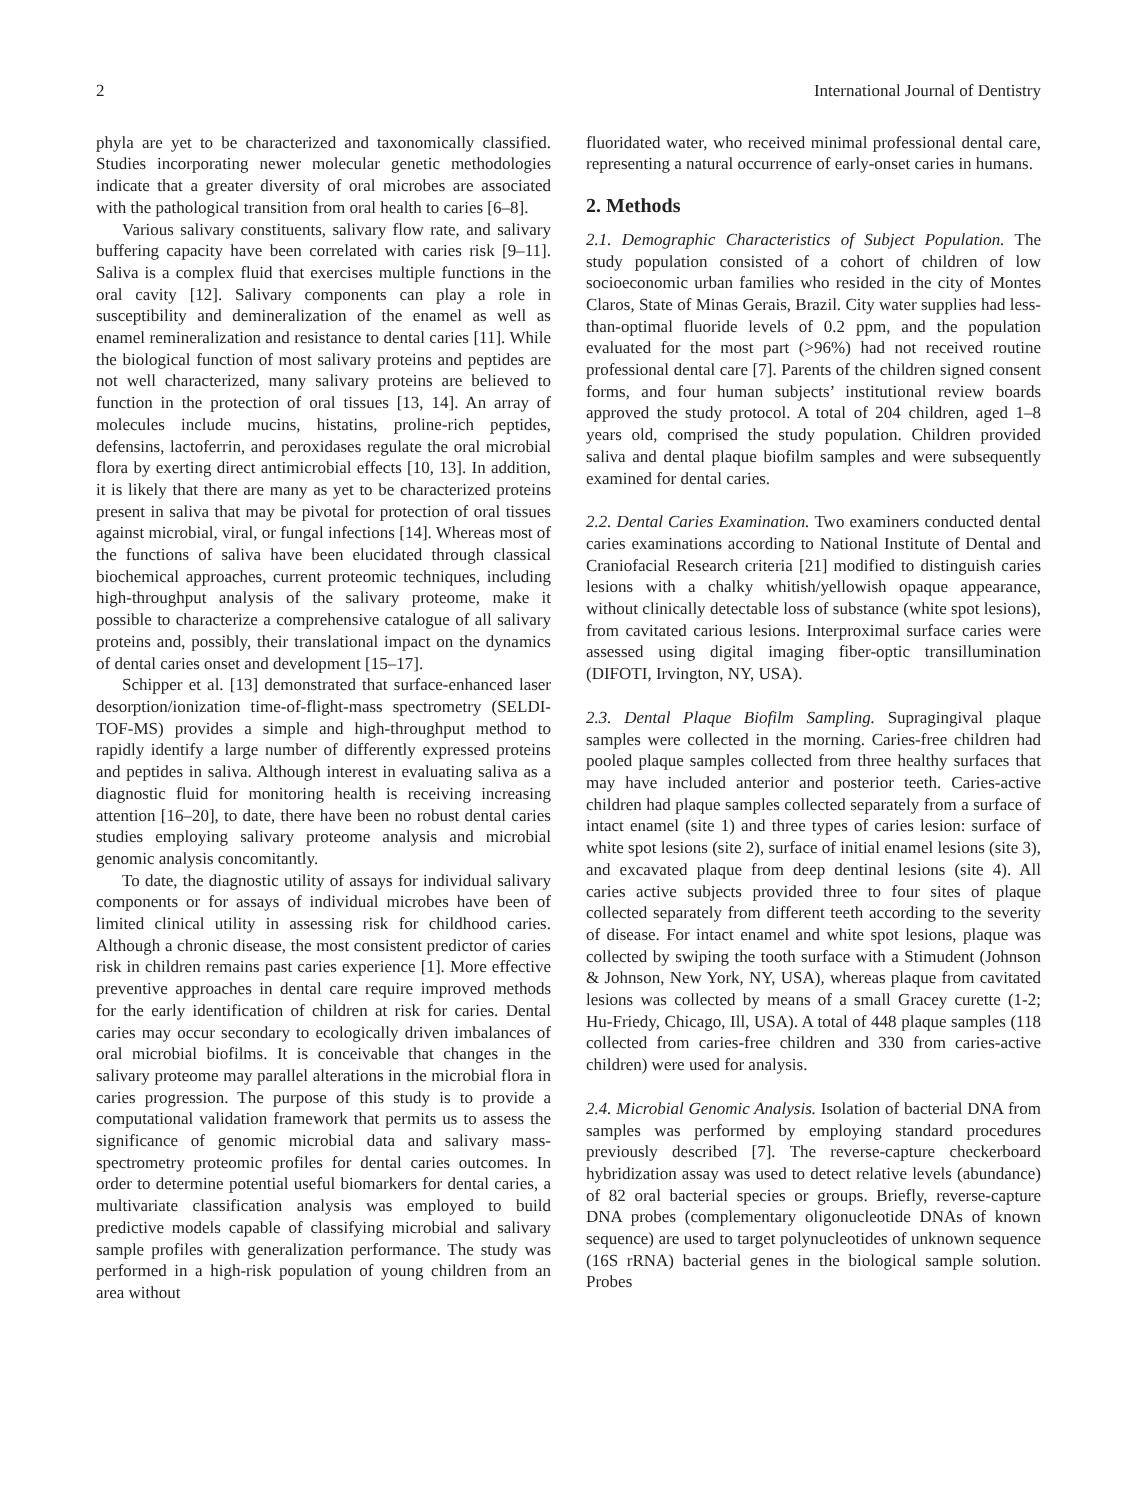2 International Journal of Dentistry
phyla are yet to be characterized and taxonomically classified. Studies incorporating newer molecular genetic methodologies indicate that a greater diversity of oral microbes are associated with the pathological transition from oral health to caries [6–8].
Various salivary constituents, salivary flow rate, and salivary buffering capacity have been correlated with caries risk [9–11]. Saliva is a complex fluid that exercises multiple functions in the oral cavity [12]. Salivary components can play a role in susceptibility and demineralization of the enamel as well as enamel remineralization and resistance to dental caries [11]. While the biological function of most salivary proteins and peptides are not well characterized, many salivary proteins are believed to function in the protection of oral tissues [13, 14]. An array of molecules include mucins, histatins, proline-rich peptides, defensins, lactoferrin, and peroxidases regulate the oral microbial flora by exerting direct antimicrobial effects [10, 13]. In addition, it is likely that there are many as yet to be characterized proteins present in saliva that may be pivotal for protection of oral tissues against microbial, viral, or fungal infections [14]. Whereas most of the functions of saliva have been elucidated through classical biochemical approaches, current proteomic techniques, including high-throughput analysis of the salivary proteome, make it possible to characterize a comprehensive catalogue of all salivary proteins and, possibly, their translational impact on the dynamics of dental caries onset and development [15–17].
Schipper et al. [13] demonstrated that surface-enhanced laser desorption/ionization time-of-flight-mass spectrometry (SELDI-TOF-MS) provides a simple and high-throughput method to rapidly identify a large number of differently expressed proteins and peptides in saliva. Although interest in evaluating saliva as a diagnostic fluid for monitoring health is receiving increasing attention [16–20], to date, there have been no robust dental caries studies employing salivary proteome analysis and microbial genomic analysis concomitantly.
To date, the diagnostic utility of assays for individual salivary components or for assays of individual microbes have been of limited clinical utility in assessing risk for childhood caries. Although a chronic disease, the most consistent predictor of caries risk in children remains past caries experience [1]. More effective preventive approaches in dental care require improved methods for the early identification of children at risk for caries. Dental caries may occur secondary to ecologically driven imbalances of oral microbial biofilms. It is conceivable that changes in the salivary proteome may parallel alterations in the microbial flora in caries progression. The purpose of this study is to provide a computational validation framework that permits us to assess the significance of genomic microbial data and salivary mass-spectrometry proteomic profiles for dental caries outcomes. In order to determine potential useful biomarkers for dental caries, a multivariate classification analysis was employed to build predictive models capable of classifying microbial and salivary sample profiles with generalization performance. The study was performed in a high-risk population of young children from an area without
fluoridated water, who received minimal professional dental care, representing a natural occurrence of early-onset caries in humans.
2. Methods
2.1. Demographic Characteristics of Subject Population. The study population consisted of a cohort of children of low socioeconomic urban families who resided in the city of Montes Claros, State of Minas Gerais, Brazil. City water supplies had less-than-optimal fluoride levels of 0.2 ppm, and the population evaluated for the most part (>96%) had not received routine professional dental care [7]. Parents of the children signed consent forms, and four human subjects’ institutional review boards approved the study protocol. A total of 204 children, aged 1–8 years old, comprised the study population. Children provided saliva and dental plaque biofilm samples and were subsequently examined for dental caries.
2.2. Dental Caries Examination. Two examiners conducted dental caries examinations according to National Institute of Dental and Craniofacial Research criteria [21] modified to distinguish caries lesions with a chalky whitish/yellowish opaque appearance, without clinically detectable loss of substance (white spot lesions), from cavitated carious lesions. Interproximal surface caries were assessed using digital imaging fiber-optic transillumination (DIFOTI, Irvington, NY, USA).
2.3. Dental Plaque Biofilm Sampling. Supragingival plaque samples were collected in the morning. Caries-free children had pooled plaque samples collected from three healthy surfaces that may have included anterior and posterior teeth. Caries-active children had plaque samples collected separately from a surface of intact enamel (site 1) and three types of caries lesion: surface of white spot lesions (site 2), surface of initial enamel lesions (site 3), and excavated plaque from deep dentinal lesions (site 4). All caries active subjects provided three to four sites of plaque collected separately from different teeth according to the severity of disease. For intact enamel and white spot lesions, plaque was collected by swiping the tooth surface with a Stimudent (Johnson & Johnson, New York, NY, USA), whereas plaque from cavitated lesions was collected by means of a small Gracey curette (1-2; Hu-Friedy, Chicago, Ill, USA). A total of 448 plaque samples (118 collected from caries-free children and 330 from caries-active children) were used for analysis.
2.4. Microbial Genomic Analysis. Isolation of bacterial DNA from samples was performed by employing standard procedures previously described [7]. The reverse-capture checkerboard hybridization assay was used to detect relative levels (abundance) of 82 oral bacterial species or groups. Briefly, reverse-capture DNA probes (complementary oligonucleotide DNAs of known sequence) are used to target polynucleotides of unknown sequence (16S rRNA) bacterial genes in the biological sample solution. Probes